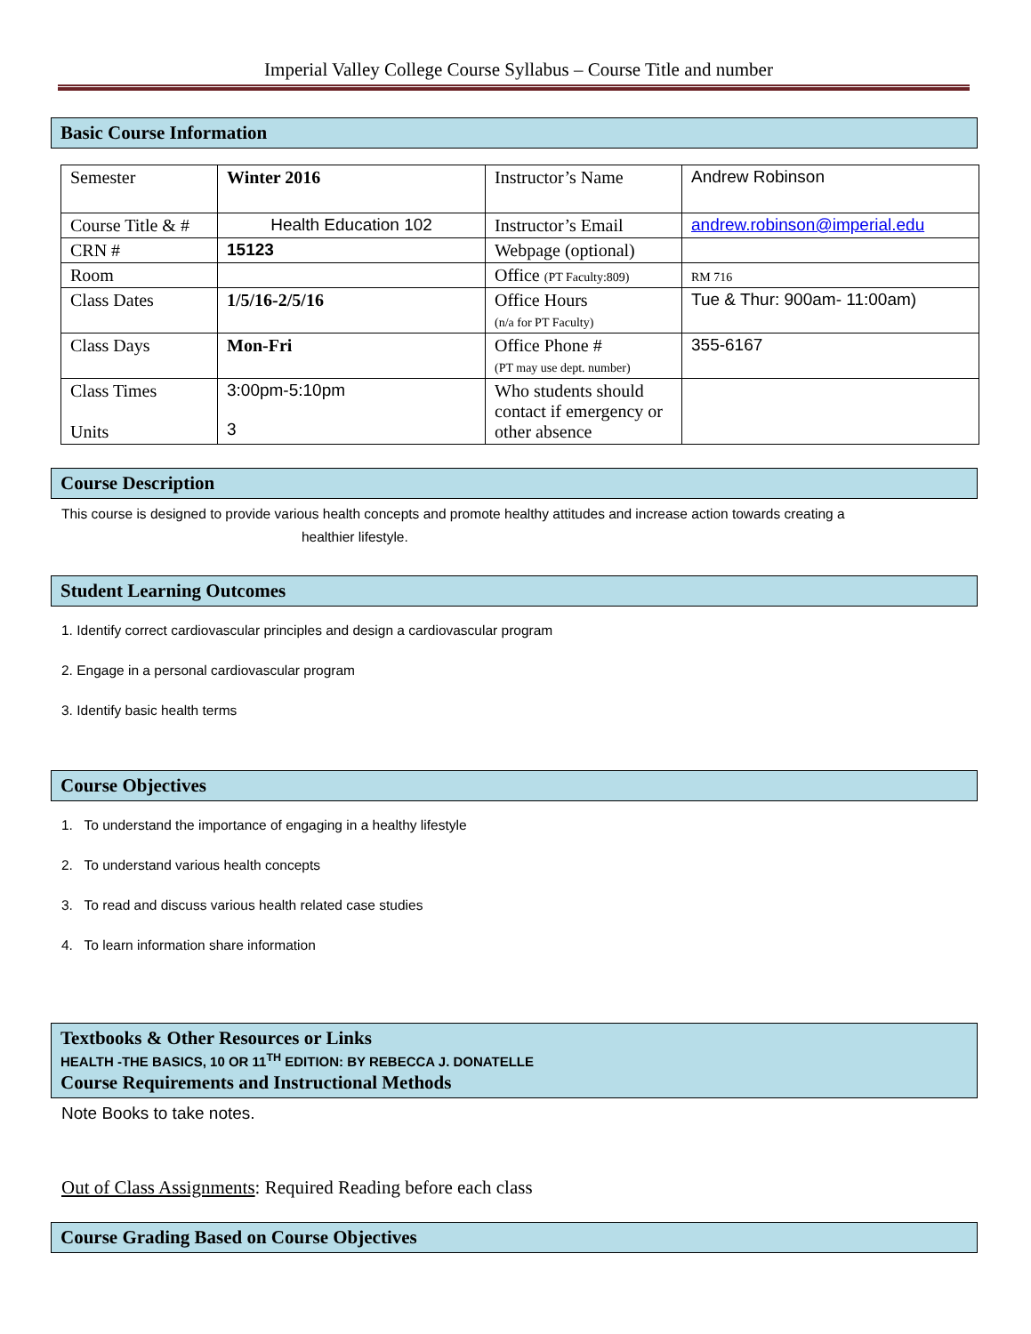Imperial Valley College Course Syllabus – Course Title and number
Basic Course Information
| Semester | Winter 2016 | Instructor’s Name | Andrew Robinson |
| Course Title & # | Health Education 102 | Instructor’s Email | andrew.robinson@imperial.edu |
| CRN # | 15123 | Webpage (optional) | |
| Room | | Office (PT Faculty:809) | RM 716 |
| Class Dates | 1/5/16-2/5/16 | Office Hours (n/a for PT Faculty) | Tue & Thur: 900am- 11:00am) |
| Class Days | Mon-Fri | Office Phone # (PT may use dept. number) | 355-6167 |
| Class Times Units | 3:00pm-5:10pm 3 | Who students should contact if emergency or other absence | |
Course Description
This course is designed to provide various health concepts and promote healthy attitudes and increase action towards creating a
healthier lifestyle.
Student Learning Outcomes
1. Identify correct cardiovascular principles and design a cardiovascular program
2. Engage in a personal cardiovascular program
3. Identify basic health terms
Course Objectives
1. To understand the importance of engaging in a healthy lifestyle
2. To understand various health concepts
3. To read and discuss various health related case studies
4. To learn information share information
Textbooks & Other Resources or Links
HEALTH -THE BASICS, 10 OR 11<sup>TH</sup> EDITION: BY REBECCA J. DONATELLE
Course Requirements and Instructional Methods
Note Books to take notes.
Out of Class Assignments: Required Reading before each class
Course Grading Based on Course Objectives